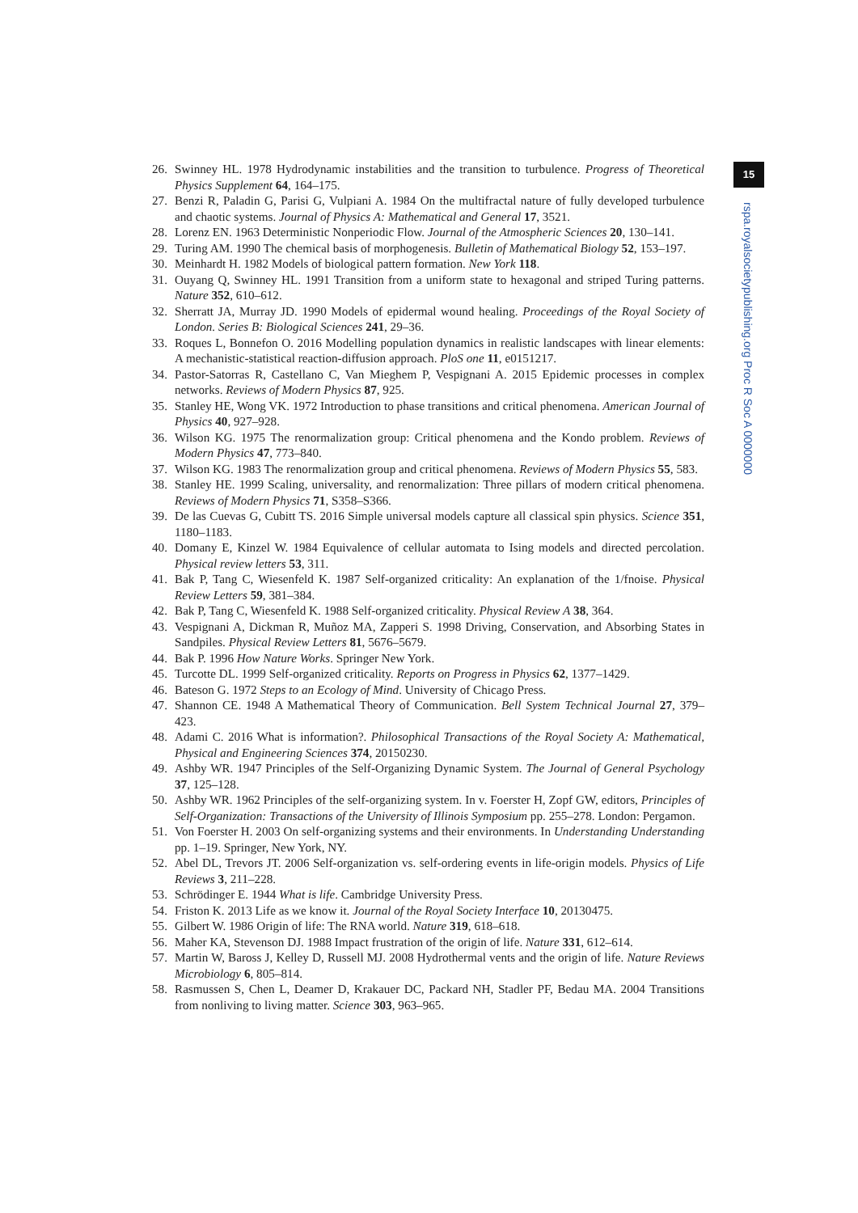26. Swinney HL. 1978 Hydrodynamic instabilities and the transition to turbulence. Progress of Theoretical Physics Supplement 64, 164–175.
27. Benzi R, Paladin G, Parisi G, Vulpiani A. 1984 On the multifractal nature of fully developed turbulence and chaotic systems. Journal of Physics A: Mathematical and General 17, 3521.
28. Lorenz EN. 1963 Deterministic Nonperiodic Flow. Journal of the Atmospheric Sciences 20, 130–141.
29. Turing AM. 1990 The chemical basis of morphogenesis. Bulletin of Mathematical Biology 52, 153–197.
30. Meinhardt H. 1982 Models of biological pattern formation. New York 118.
31. Ouyang Q, Swinney HL. 1991 Transition from a uniform state to hexagonal and striped Turing patterns. Nature 352, 610–612.
32. Sherratt JA, Murray JD. 1990 Models of epidermal wound healing. Proceedings of the Royal Society of London. Series B: Biological Sciences 241, 29–36.
33. Roques L, Bonnefon O. 2016 Modelling population dynamics in realistic landscapes with linear elements: A mechanistic-statistical reaction-diffusion approach. PloS one 11, e0151217.
34. Pastor-Satorras R, Castellano C, Van Mieghem P, Vespignani A. 2015 Epidemic processes in complex networks. Reviews of Modern Physics 87, 925.
35. Stanley HE, Wong VK. 1972 Introduction to phase transitions and critical phenomena. American Journal of Physics 40, 927–928.
36. Wilson KG. 1975 The renormalization group: Critical phenomena and the Kondo problem. Reviews of Modern Physics 47, 773–840.
37. Wilson KG. 1983 The renormalization group and critical phenomena. Reviews of Modern Physics 55, 583.
38. Stanley HE. 1999 Scaling, universality, and renormalization: Three pillars of modern critical phenomena. Reviews of Modern Physics 71, S358–S366.
39. De las Cuevas G, Cubitt TS. 2016 Simple universal models capture all classical spin physics. Science 351, 1180–1183.
40. Domany E, Kinzel W. 1984 Equivalence of cellular automata to Ising models and directed percolation. Physical review letters 53, 311.
41. Bak P, Tang C, Wiesenfeld K. 1987 Self-organized criticality: An explanation of the 1/fnoise. Physical Review Letters 59, 381–384.
42. Bak P, Tang C, Wiesenfeld K. 1988 Self-organized criticality. Physical Review A 38, 364.
43. Vespignani A, Dickman R, Muñoz MA, Zapperi S. 1998 Driving, Conservation, and Absorbing States in Sandpiles. Physical Review Letters 81, 5676–5679.
44. Bak P. 1996 How Nature Works. Springer New York.
45. Turcotte DL. 1999 Self-organized criticality. Reports on Progress in Physics 62, 1377–1429.
46. Bateson G. 1972 Steps to an Ecology of Mind. University of Chicago Press.
47. Shannon CE. 1948 A Mathematical Theory of Communication. Bell System Technical Journal 27, 379–423.
48. Adami C. 2016 What is information?. Philosophical Transactions of the Royal Society A: Mathematical, Physical and Engineering Sciences 374, 20150230.
49. Ashby WR. 1947 Principles of the Self-Organizing Dynamic System. The Journal of General Psychology 37, 125–128.
50. Ashby WR. 1962 Principles of the self-organizing system. In v. Foerster H, Zopf GW, editors, Principles of Self-Organization: Transactions of the University of Illinois Symposium pp. 255–278. London: Pergamon.
51. Von Foerster H. 2003 On self-organizing systems and their environments. In Understanding Understanding pp. 1–19. Springer, New York, NY.
52. Abel DL, Trevors JT. 2006 Self-organization vs. self-ordering events in life-origin models. Physics of Life Reviews 3, 211–228.
53. Schrödinger E. 1944 What is life. Cambridge University Press.
54. Friston K. 2013 Life as we know it. Journal of the Royal Society Interface 10, 20130475.
55. Gilbert W. 1986 Origin of life: The RNA world. Nature 319, 618–618.
56. Maher KA, Stevenson DJ. 1988 Impact frustration of the origin of life. Nature 331, 612–614.
57. Martin W, Baross J, Kelley D, Russell MJ. 2008 Hydrothermal vents and the origin of life. Nature Reviews Microbiology 6, 805–814.
58. Rasmussen S, Chen L, Deamer D, Krakauer DC, Packard NH, Stadler PF, Bedau MA. 2004 Transitions from nonliving to living matter. Science 303, 963–965.
15
rspa.royalsocietypublishing.org Proc R Soc A 0000000